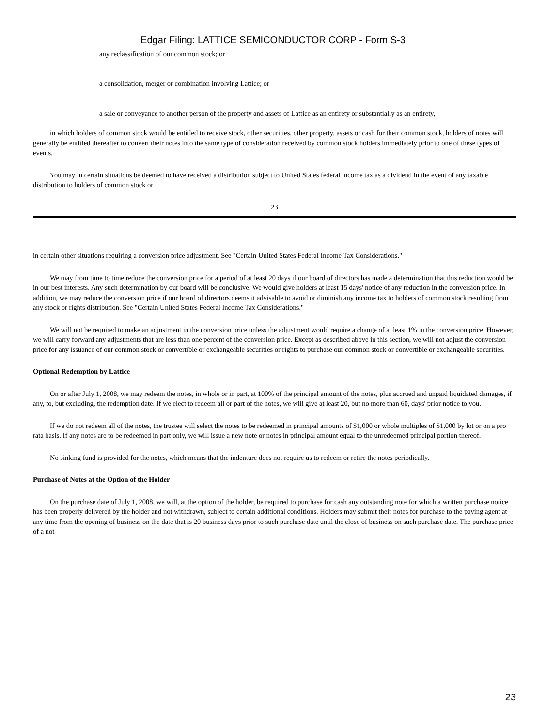Edgar Filing: LATTICE SEMICONDUCTOR CORP - Form S-3
any reclassification of our common stock; or
a consolidation, merger or combination involving Lattice; or
a sale or conveyance to another person of the property and assets of Lattice as an entirety or substantially as an entirety,
in which holders of common stock would be entitled to receive stock, other securities, other property, assets or cash for their common stock, holders of notes will generally be entitled thereafter to convert their notes into the same type of consideration received by common stock holders immediately prior to one of these types of events.
You may in certain situations be deemed to have received a distribution subject to United States federal income tax as a dividend in the event of any taxable distribution to holders of common stock or
23
in certain other situations requiring a conversion price adjustment. See "Certain United States Federal Income Tax Considerations."
We may from time to time reduce the conversion price for a period of at least 20 days if our board of directors has made a determination that this reduction would be in our best interests. Any such determination by our board will be conclusive. We would give holders at least 15 days' notice of any reduction in the conversion price. In addition, we may reduce the conversion price if our board of directors deems it advisable to avoid or diminish any income tax to holders of common stock resulting from any stock or rights distribution. See "Certain United States Federal Income Tax Considerations."
We will not be required to make an adjustment in the conversion price unless the adjustment would require a change of at least 1% in the conversion price. However, we will carry forward any adjustments that are less than one percent of the conversion price. Except as described above in this section, we will not adjust the conversion price for any issuance of our common stock or convertible or exchangeable securities or rights to purchase our common stock or convertible or exchangeable securities.
Optional Redemption by Lattice
On or after July 1, 2008, we may redeem the notes, in whole or in part, at 100% of the principal amount of the notes, plus accrued and unpaid liquidated damages, if any, to, but excluding, the redemption date. If we elect to redeem all or part of the notes, we will give at least 20, but no more than 60, days' prior notice to you.
If we do not redeem all of the notes, the trustee will select the notes to be redeemed in principal amounts of $1,000 or whole multiples of $1,000 by lot or on a pro rata basis. If any notes are to be redeemed in part only, we will issue a new note or notes in principal amount equal to the unredeemed principal portion thereof.
No sinking fund is provided for the notes, which means that the indenture does not require us to redeem or retire the notes periodically.
Purchase of Notes at the Option of the Holder
On the purchase date of July 1, 2008, we will, at the option of the holder, be required to purchase for cash any outstanding note for which a written purchase notice has been properly delivered by the holder and not withdrawn, subject to certain additional conditions. Holders may submit their notes for purchase to the paying agent at any time from the opening of business on the date that is 20 business days prior to such purchase date until the close of business on such purchase date. The purchase price of a not
23